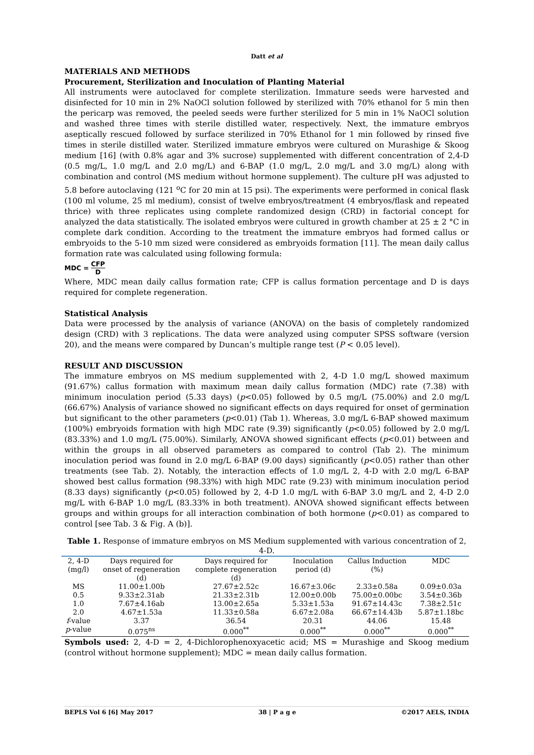Datt et al
MATERIALS AND METHODS
Procurement, Sterilization and Inoculation of Planting Material
All instruments were autoclaved for complete sterilization. Immature seeds were harvested and disinfected for 10 min in 2% NaOCl solution followed by sterilized with 70% ethanol for 5 min then the pericarp was removed, the peeled seeds were further sterilized for 5 min in 1% NaOCl solution and washed three times with sterile distilled water, respectively. Next, the immature embryos aseptically rescued followed by surface sterilized in 70% Ethanol for 1 min followed by rinsed five times in sterile distilled water. Sterilized immature embryos were cultured on Murashige & Skoog medium [16] (with 0.8% agar and 3% sucrose) supplemented with different concentration of 2,4-D (0.5 mg/L, 1.0 mg/L and 2.0 mg/L) and 6-BAP (1.0 mg/L, 2.0 mg/L and 3.0 mg/L) along with combination and control (MS medium without hormone supplement). The culture pH was adjusted to 5.8 before autoclaving (121 <sup>o</sup>C for 20 min at 15 psi). The experiments were performed in conical flask (100 ml volume, 25 ml medium), consist of twelve embryos/treatment (4 embryos/flask and repeated thrice) with three replicates using complete randomized design (CRD) in factorial concept for analyzed the data statistically. The isolated embryos were cultured in growth chamber at 25 ± 2 °C in complete dark condition. According to the treatment the immature embryos had formed callus or embryoids to the 5-10 mm sized were considered as embryoids formation [11]. The mean daily callus formation rate was calculated using following formula:
MDC = CFP D
Where, MDC mean daily callus formation rate; CFP is callus formation percentage and D is days required for complete regeneration.
Statistical Analysis
Data were processed by the analysis of variance (ANOVA) on the basis of completely randomized design (CRD) with 3 replications. The data were analyzed using computer SPSS software (version 20), and the means were compared by Duncan’s multiple range test (P < 0.05 level).
RESULT AND DISCUSSION
The immature embryos on MS medium supplemented with 2, 4-D 1.0 mg/L showed maximum (91.67%) callus formation with maximum mean daily callus formation (MDC) rate (7.38) with minimum inoculation period (5.33 days) (p<0.05) followed by 0.5 mg/L (75.00%) and 2.0 mg/L (66.67%) Analysis of variance showed no significant effects on days required for onset of germination but significant to the other parameters (p<0.01) (Tab 1). Whereas, 3.0 mg/L 6-BAP showed maximum (100%) embryoids formation with high MDC rate (9.39) significantly (p<0.05) followed by 2.0 mg/L (83.33%) and 1.0 mg/L (75.00%). Similarly, ANOVA showed significant effects (p<0.01) between and within the groups in all observed parameters as compared to control (Tab 2). The minimum inoculation period was found in 2.0 mg/L 6-BAP (9.00 days) significantly (p<0.05) rather than other treatments (see Tab. 2). Notably, the interaction effects of 1.0 mg/L 2, 4-D with 2.0 mg/L 6-BAP showed best callus formation (98.33%) with high MDC rate (9.23) with minimum inoculation period (8.33 days) significantly (p<0.05) followed by 2, 4-D 1.0 mg/L with 6-BAP 3.0 mg/L and 2, 4-D 2.0 mg/L with 6-BAP 1.0 mg/L (83.33% in both treatment). ANOVA showed significant effects between groups and within groups for all interaction combination of both hormone (p<0.01) as compared to control [see Tab. 3 & Fig. A (b)].
Table 1. Response of immature embryos on MS Medium supplemented with various concentration of 2, 4-D.
| 2, 4-D (mg/l) | Days required for onset of regeneration (d) | Days required for complete regeneration (d) | Inoculation period (d) | Callus Induction (%) | MDC |
| --- | --- | --- | --- | --- | --- |
| MS | 11.00±1.00b | 27.67±2.52c | 16.67±3.06c | 2.33±0.58a | 0.09±0.03a |
| 0.5 | 9.33±2.31ab | 21.33±2.31b | 12.00±0.00b | 75.00±0.00bc | 3.54±0.36b |
| 1.0 | 7.67±4.16ab | 13.00±2.65a | 5.33±1.53a | 91.67±14.43c | 7.38±2.51c |
| 2.0 | 4.67±1.53a | 11.33±0.58a | 6.67±2.08a | 66.67±14.43b | 5.87±1.18bc |
| f -value | 3.37 | 36.54 | 20.31 | 44.06 | 15.48 |
| p -value | 0.075<sup>ns</sup> | 0.000<sup>**</sup> | 0.000<sup>**</sup> | 0.000<sup>**</sup> | 0.000<sup>**</sup> |
Symbols used: 2, 4-D = 2, 4-Dichlorophenoxyacetic acid; MS = Murashige and Skoog medium (control without hormone supplement); MDC = mean daily callus formation.
BEPLS Vol 6 [6] May 2017 38 | P a g e ©2017 AELS, INDIA